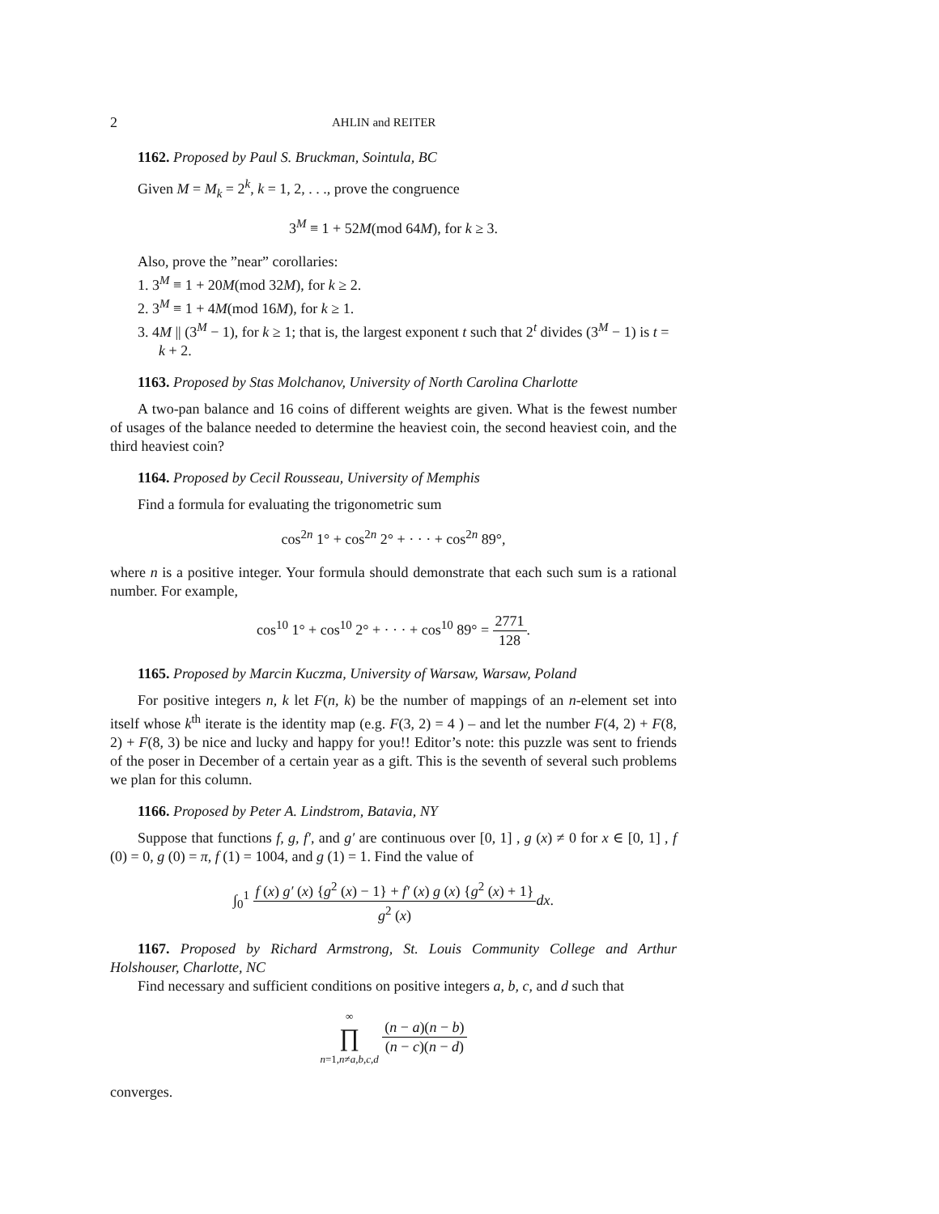2 AHLIN and REITER
1162. Proposed by Paul S. Bruckman, Sointula, BC
Given M = M<sub>k</sub> = 2<sup>k</sup>, k = 1, 2, . . ., prove the congruence
3<sup>M</sup> ≡ 1 + 52M(mod 64M), for k ≥ 3.
Also, prove the ”near” corollaries:
1. 3<sup>M</sup> ≡ 1 + 20M(mod 32M), for k ≥ 2.
2. 3<sup>M</sup> ≡ 1 + 4M(mod 16M), for k ≥ 1.
3. 4M || (3<sup>M</sup> − 1), for k ≥ 1; that is, the largest exponent t such that 2<sup>t</sup> divides (3<sup>M</sup> − 1) is t = k + 2.
1163. Proposed by Stas Molchanov, University of North Carolina Charlotte
A two-pan balance and 16 coins of different weights are given. What is the fewest number of usages of the balance needed to determine the heaviest coin, the second heaviest coin, and the third heaviest coin?
1164. Proposed by Cecil Rousseau, University of Memphis
Find a formula for evaluating the trigonometric sum
cos<sup>2n</sup> 1° + cos<sup>2n</sup> 2° + · · · + cos<sup>2n</sup> 89°,
where n is a positive integer. Your formula should demonstrate that each such sum is a rational number. For example,
cos<sup>10</sup> 1° + cos<sup>10</sup> 2° + · · · + cos<sup>10</sup> 89° = 2771 128.
1165. Proposed by Marcin Kuczma, University of Warsaw, Warsaw, Poland
For positive integers n, k let F(n, k) be the number of mappings of an n-element set into itself whose k<sup>th</sup> iterate is the identity map (e.g. F(3, 2) = 4 ) – and let the number F(4, 2) + F(8, 2) + F(8, 3) be nice and lucky and happy for you!! Editor’s note: this puzzle was sent to friends of the poser in December of a certain year as a gift. This is the seventh of several such problems we plan for this column.
1166. Proposed by Peter A. Lindstrom, Batavia, NY
Suppose that functions f, g, f′, and g′ are continuous over [0, 1] , g (x) ≠ 0 for x ∈ [0, 1] , f (0) = 0, g (0) = π, f (1) = 1004, and g (1) = 1. Find the value of
∫<sub>0</sub><sup>1</sup> f (x) g′ (x) {g<sup>2</sup> (x) − 1} + f′ (x) g (x) {g<sup>2</sup> (x) + 1} g<sup>2</sup> (x) dx.
1167. Proposed by Richard Armstrong, St. Louis Community College and Arthur Holshouser, Charlotte, NC
Find necessary and sufficient conditions on positive integers a, b, c, and d such that
∞ ∏ n=1,n≠a,b,c,d (n − a)(n − b) (n − c)(n − d)
converges.